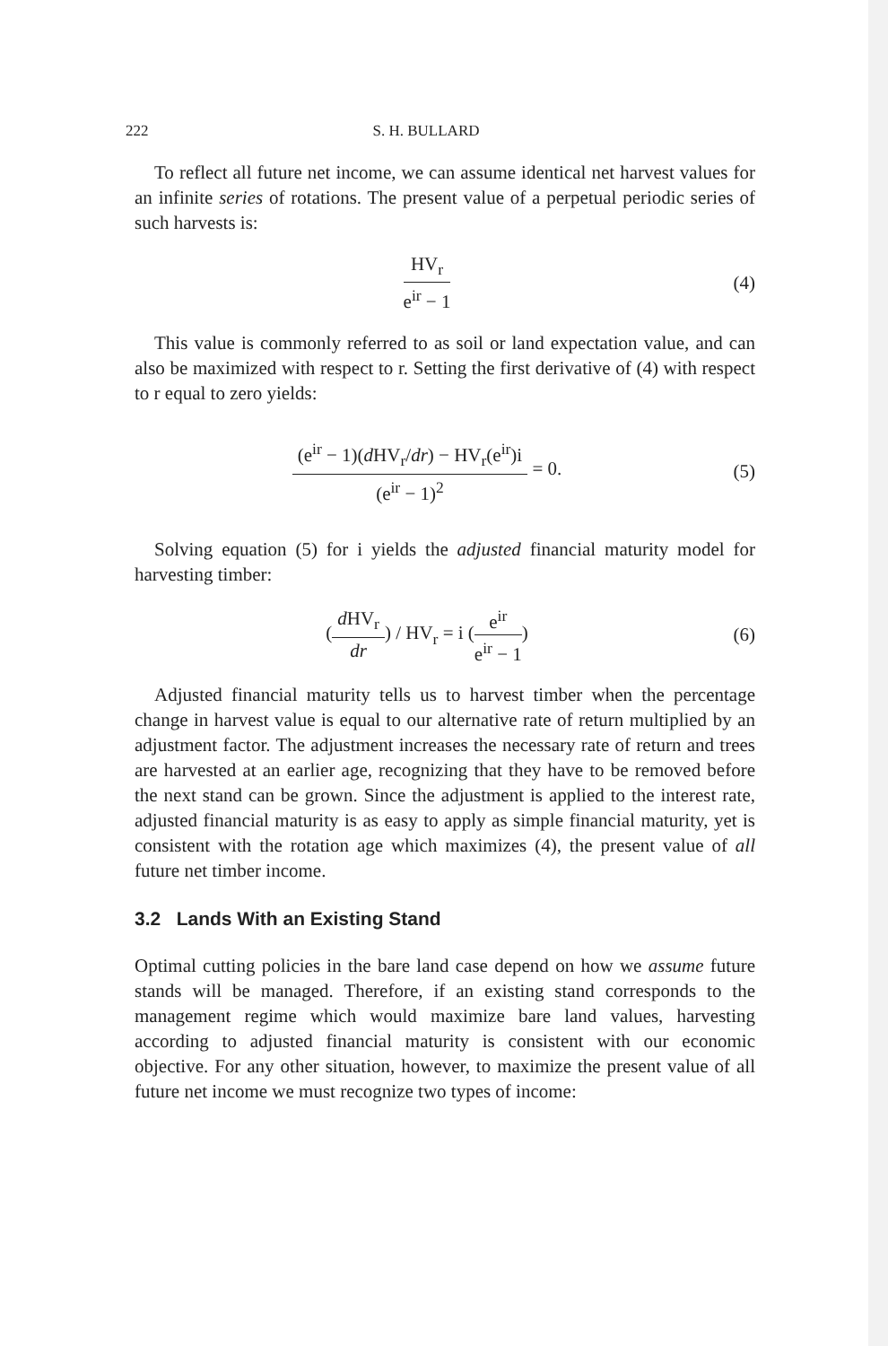222 S. H. BULLARD
To reflect all future net income, we can assume identical net harvest values for an infinite series of rotations. The present value of a perpetual periodic series of such harvests is:
HV<sub>r</sub>
e<sup>ir</sup> − 1
(4)
This value is commonly referred to as soil or land expectation value, and can also be maximized with respect to r. Setting the first derivative of (4) with respect to r equal to zero yields:
(e<sup>ir</sup> − 1)(d HV<sub>r</sub>/dr) − HV<sub>r</sub>(e<sup>ir</sup>)i
(e<sup>ir</sup> − 1)<sup>2</sup>
= 0.
(5)
Solving equation (5) for i yields the adjusted financial maturity model for harvesting timber:
(
d HV<sub>r</sub>
dr
) / HV<sub>r</sub> = i (
e<sup>ir</sup>
e<sup>ir</sup> − 1
)
(6)
Adjusted financial maturity tells us to harvest timber when the percentage change in harvest value is equal to our alternative rate of return multiplied by an adjustment factor. The adjustment increases the necessary rate of return and trees are harvested at an earlier age, recognizing that they have to be removed before the next stand can be grown. Since the adjustment is applied to the interest rate, adjusted financial maturity is as easy to apply as simple financial maturity, yet is consistent with the rotation age which maximizes (4), the present value of all future net timber income.
3.2 Lands With an Existing Stand
Optimal cutting policies in the bare land case depend on how we assume future stands will be managed. Therefore, if an existing stand corresponds to the management regime which would maximize bare land values, harvesting according to adjusted financial maturity is consistent with our economic objective. For any other situation, however, to maximize the present value of all future net income we must recognize two types of income: